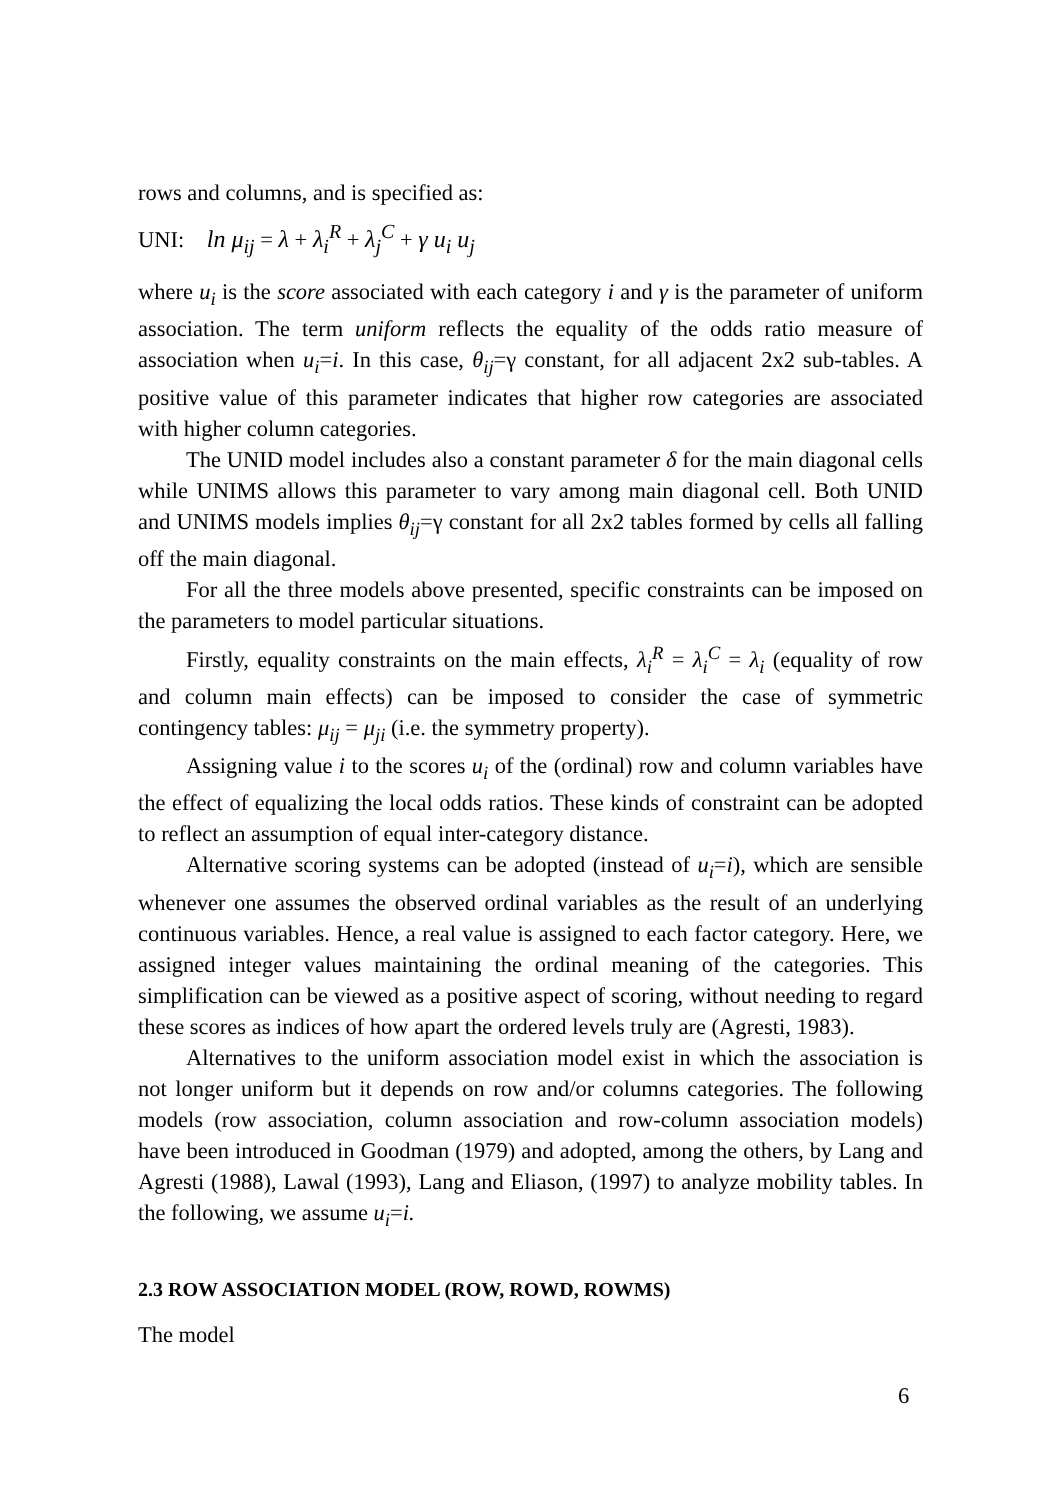rows and columns, and is specified as:
UNI: ln μ<sub>ij</sub> = λ + λ<sub>i</sub><sup>R</sup> + λ<sub>j</sub><sup>C</sup> + γ u<sub>i</sub> u<sub>j</sub>
where u<sub>i</sub> is the score associated with each category i and γ is the parameter of uniform association. The term uniform reflects the equality of the odds ratio measure of association when u<sub>i</sub>=i. In this case, θ<sub>ij</sub>=γ constant, for all adjacent 2x2 sub-tables. A positive value of this parameter indicates that higher row categories are associated with higher column categories.
The UNID model includes also a constant parameter δ for the main diagonal cells while UNIMS allows this parameter to vary among main diagonal cell. Both UNID and UNIMS models implies θ<sub>ij</sub>=γ constant for all 2x2 tables formed by cells all falling off the main diagonal.
For all the three models above presented, specific constraints can be imposed on the parameters to model particular situations.
Firstly, equality constraints on the main effects, λ<sub>i</sub><sup>R</sup> = λ<sub>i</sub><sup>C</sup> = λ<sub>i</sub> (equality of row and column main effects) can be imposed to consider the case of symmetric contingency tables: μ<sub>ij</sub> = μ<sub>ji</sub> (i.e. the symmetry property).
Assigning value i to the scores u<sub>i</sub> of the (ordinal) row and column variables have the effect of equalizing the local odds ratios. These kinds of constraint can be adopted to reflect an assumption of equal inter-category distance.
Alternative scoring systems can be adopted (instead of u<sub>i</sub>=i), which are sensible whenever one assumes the observed ordinal variables as the result of an underlying continuous variables. Hence, a real value is assigned to each factor category. Here, we assigned integer values maintaining the ordinal meaning of the categories. This simplification can be viewed as a positive aspect of scoring, without needing to regard these scores as indices of how apart the ordered levels truly are (Agresti, 1983).
Alternatives to the uniform association model exist in which the association is not longer uniform but it depends on row and/or columns categories. The following models (row association, column association and row-column association models) have been introduced in Goodman (1979) and adopted, among the others, by Lang and Agresti (1988), Lawal (1993), Lang and Eliason, (1997) to analyze mobility tables. In the following, we assume u<sub>i</sub>=i.
2.3 ROW ASSOCIATION MODEL (ROW, ROWD, ROWMS)
The model
6